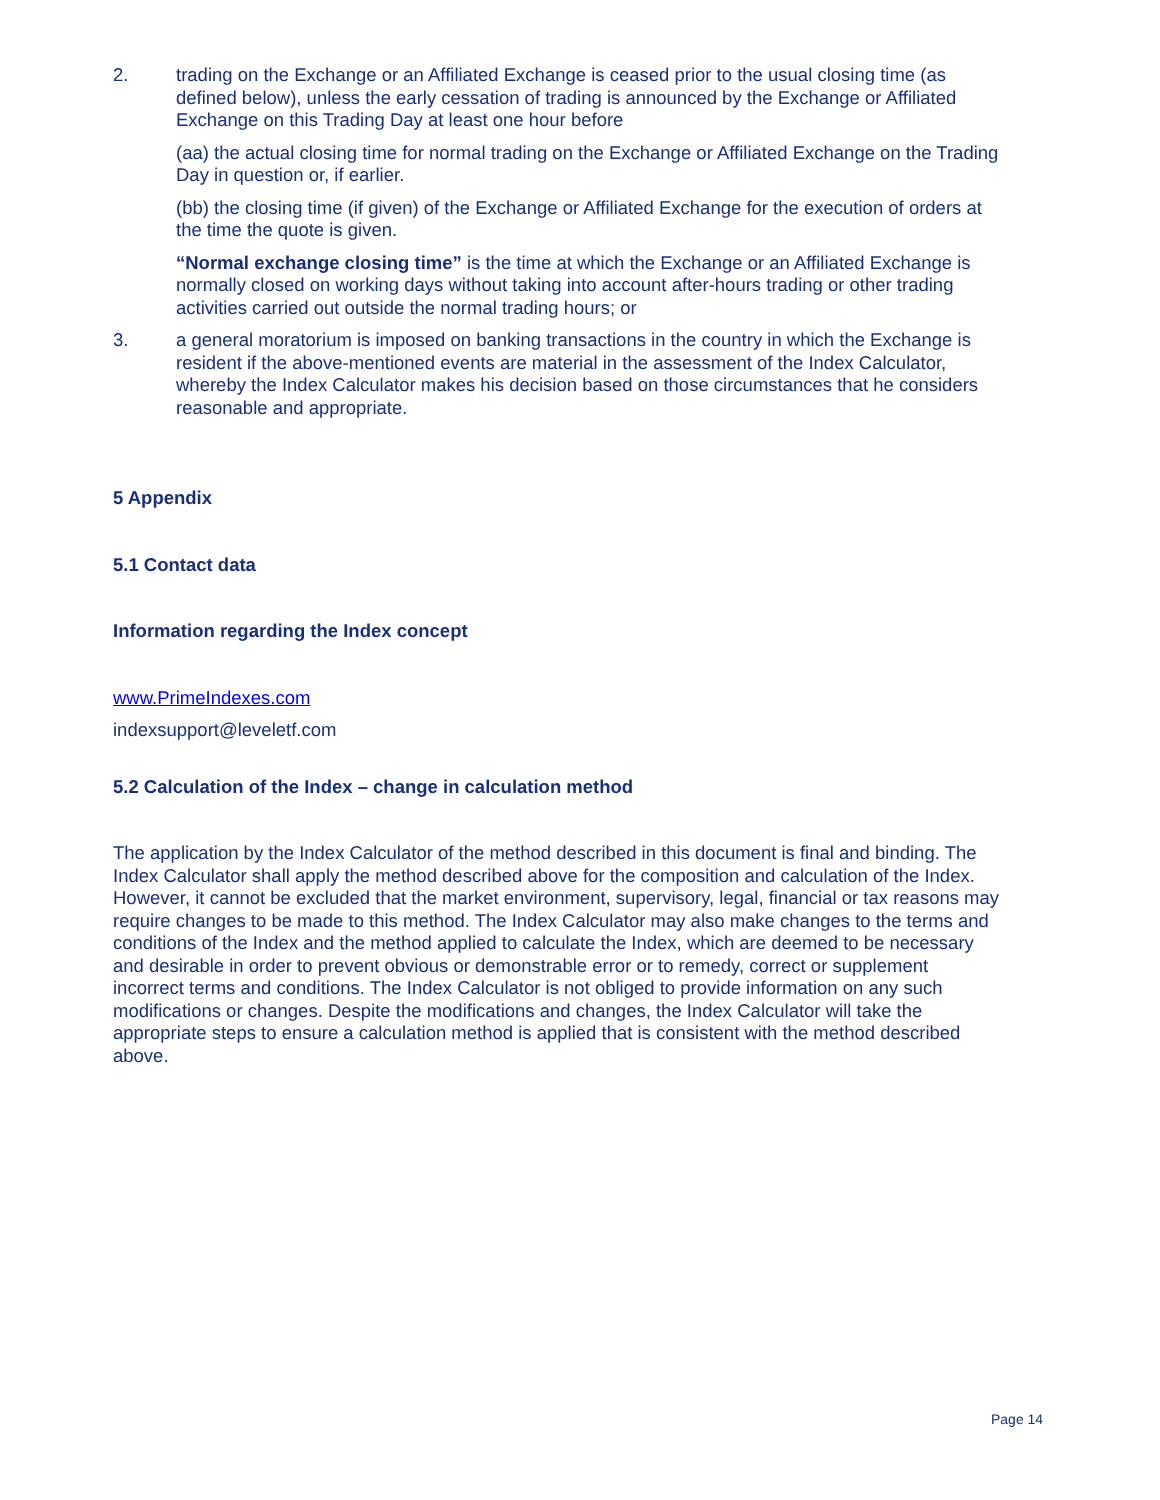2. trading on the Exchange or an Affiliated Exchange is ceased prior to the usual closing time (as defined below), unless the early cessation of trading is announced by the Exchange or Affiliated Exchange on this Trading Day at least one hour before
(aa) the actual closing time for normal trading on the Exchange or Affiliated Exchange on the Trading Day in question or, if earlier.
(bb) the closing time (if given) of the Exchange or Affiliated Exchange for the execution of orders at the time the quote is given.
“Normal exchange closing time” is the time at which the Exchange or an Affiliated Exchange is normally closed on working days without taking into account after-hours trading or other trading activities carried out outside the normal trading hours; or
3. a general moratorium is imposed on banking transactions in the country in which the Exchange is resident if the above-mentioned events are material in the assessment of the Index Calculator, whereby the Index Calculator makes his decision based on those circumstances that he considers reasonable and appropriate.
5 Appendix
5.1 Contact data
Information regarding the Index concept
www.PrimeIndexes.com
indexsupport@leveletf.com
5.2 Calculation of the Index – change in calculation method
The application by the Index Calculator of the method described in this document is final and binding. The Index Calculator shall apply the method described above for the composition and calculation of the Index. However, it cannot be excluded that the market environment, supervisory, legal, financial or tax reasons may require changes to be made to this method. The Index Calculator may also make changes to the terms and conditions of the Index and the method applied to calculate the Index, which are deemed to be necessary and desirable in order to prevent obvious or demonstrable error or to remedy, correct or supplement incorrect terms and conditions. The Index Calculator is not obliged to provide information on any such modifications or changes. Despite the modifications and changes, the Index Calculator will take the appropriate steps to ensure a calculation method is applied that is consistent with the method described above.
Page 14